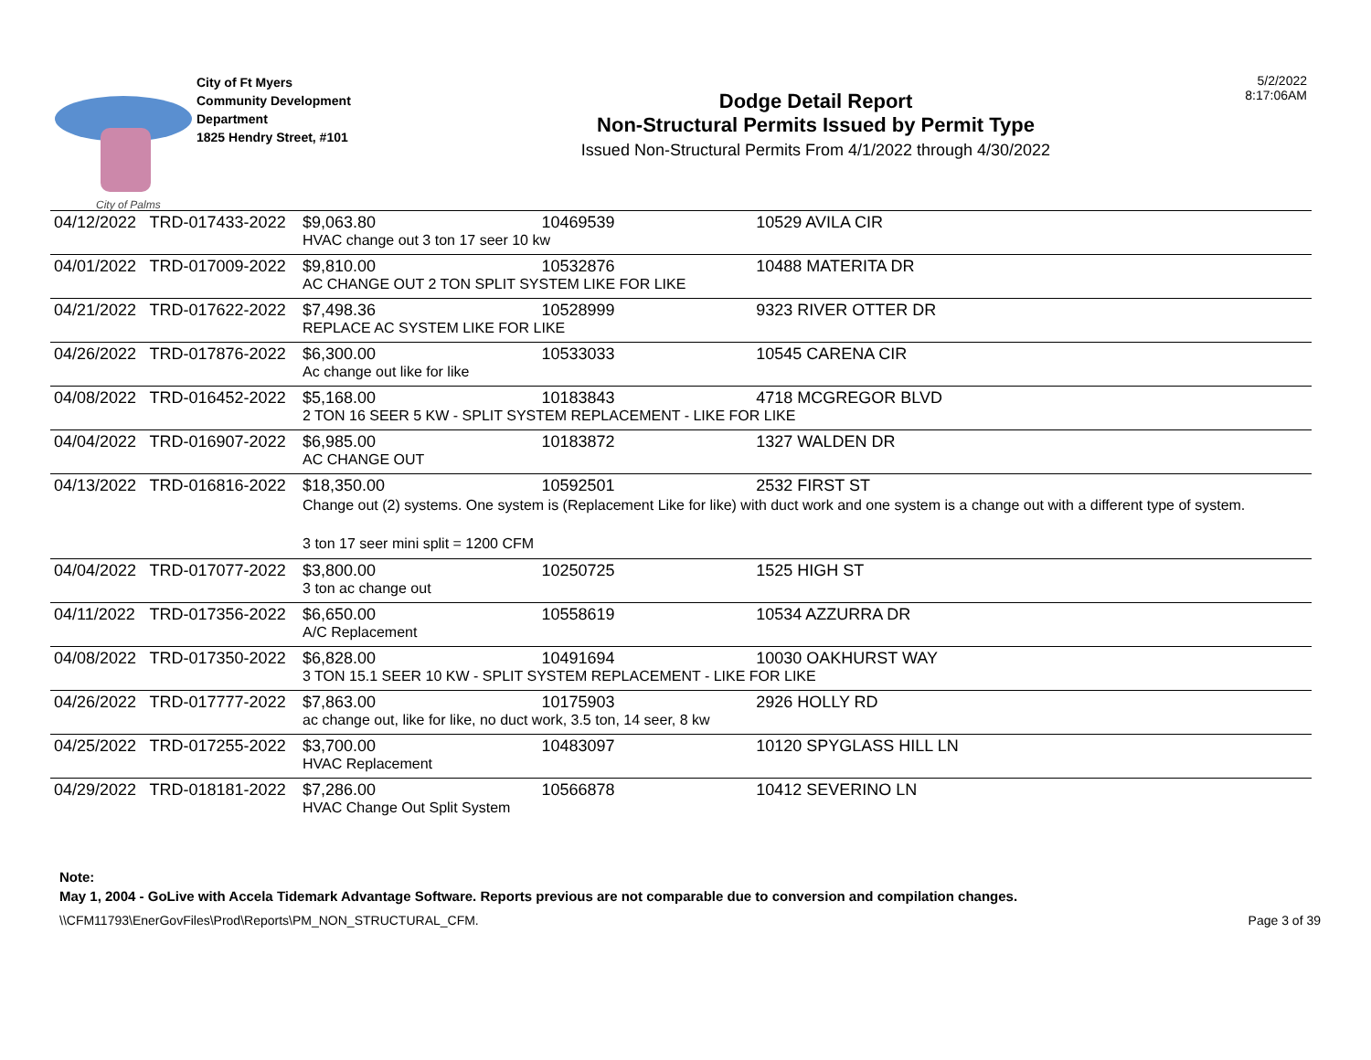City of Palms
City of Ft Myers
Community Development
Department
1825 Hendry Street, #101
Dodge Detail Report
Non-Structural Permits Issued by Permit Type
Issued Non-Structural Permits From 4/1/2022 through 4/30/2022
5/2/2022
8:17:06AM
| 04/12/2022 | TRD-017433-2022 | $9,063.80 | 10469539 | 10529 AVILA CIR |
| | | HVAC change out 3 ton 17 seer 10 kw | | |
| 04/01/2022 | TRD-017009-2022 | $9,810.00 | 10532876 | 10488 MATERITA DR |
| | | AC CHANGE OUT 2 TON SPLIT SYSTEM LIKE FOR LIKE | | |
| 04/21/2022 | TRD-017622-2022 | $7,498.36 | 10528999 | 9323 RIVER OTTER DR |
| | | REPLACE AC SYSTEM LIKE FOR LIKE | | |
| 04/26/2022 | TRD-017876-2022 | $6,300.00 | 10533033 | 10545 CARENA CIR |
| | | Ac change out like for like | | |
| 04/08/2022 | TRD-016452-2022 | $5,168.00 | 10183843 | 4718 MCGREGOR BLVD |
| | | 2 TON 16 SEER 5 KW - SPLIT SYSTEM REPLACEMENT - LIKE FOR LIKE | | |
| 04/04/2022 | TRD-016907-2022 | $6,985.00 | 10183872 | 1327 WALDEN DR |
| | | AC CHANGE OUT | | |
| 04/13/2022 | TRD-016816-2022 | $18,350.00 | 10592501 | 2532 FIRST ST |
| | | Change out (2) systems. One system is (Replacement Like for like) with duct work and one system is a change out with a different type of system. 3 ton 17 seer mini split = 1200 CFM | | |
| 04/04/2022 | TRD-017077-2022 | $3,800.00 | 10250725 | 1525 HIGH ST |
| | | 3 ton ac change out | | |
| 04/11/2022 | TRD-017356-2022 | $6,650.00 | 10558619 | 10534 AZZURRA DR |
| | | A/C Replacement | | |
| 04/08/2022 | TRD-017350-2022 | $6,828.00 | 10491694 | 10030 OAKHURST WAY |
| | | 3 TON 15.1 SEER 10 KW - SPLIT SYSTEM REPLACEMENT - LIKE FOR LIKE | | |
| 04/26/2022 | TRD-017777-2022 | $7,863.00 | 10175903 | 2926 HOLLY RD |
| | | ac change out, like for like, no duct work, 3.5 ton, 14 seer, 8 kw | | |
| 04/25/2022 | TRD-017255-2022 | $3,700.00 | 10483097 | 10120 SPYGLASS HILL LN |
| | | HVAC Replacement | | |
| 04/29/2022 | TRD-018181-2022 | $7,286.00 | 10566878 | 10412 SEVERINO LN |
| | | HVAC Change Out Split System | | |
Note:
May 1, 2004 - GoLive with Accela Tidemark Advantage Software. Reports previous are not comparable due to conversion and compilation changes.
\\CFM11793\EnerGovFiles\Prod\Reports\PM_NON_STRUCTURAL_CFM. Page 3 of 39